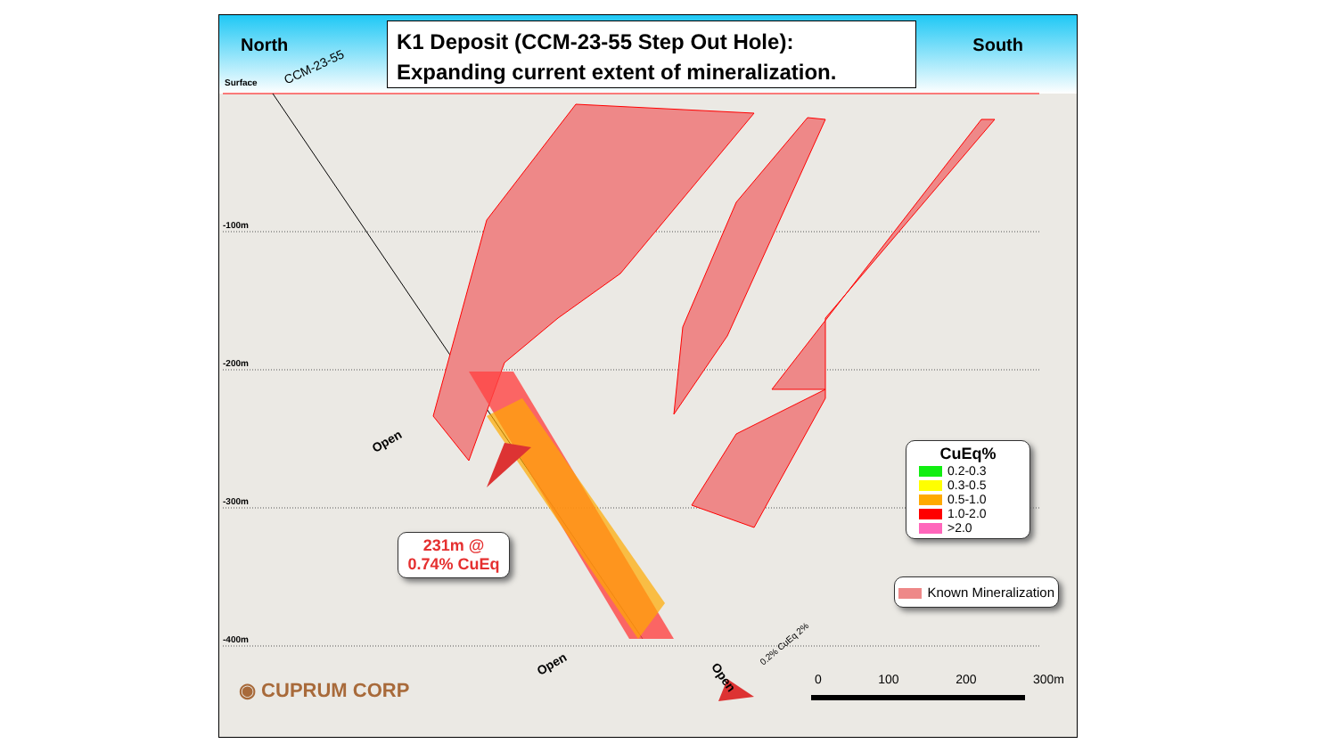K1 Deposit (CCM-23-55 Step Out Hole):
Expanding current extent of mineralization.
North South
Surface
CCM-23-55
-100m
-200m
-300m
-400m
Open
Open
Open
0.2% CuEq 2%
231m @
0.74% CuEq
CuEq%
0.2-0.3
0.3-0.5
0.5-1.0
1.0-2.0
>2.0
Known Mineralization
0 100 200 300m
◉ CUPRUM CORP